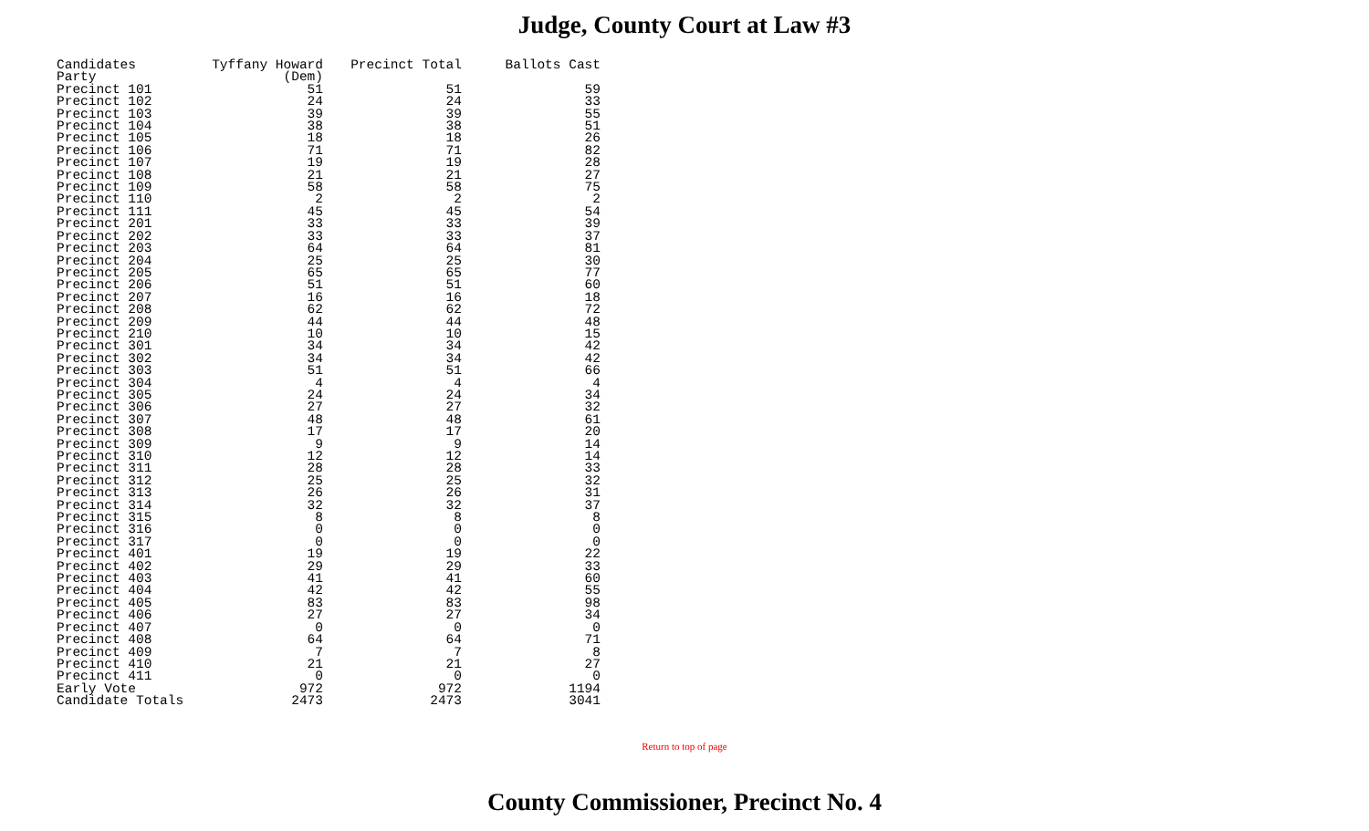Judge, County Court at Law #3
| Candidates | Tyffany Howard | Precinct Total | Ballots Cast |
| --- | --- | --- | --- |
| Party | (Dem) | | |
| Precinct 101 | 51 | 51 | 59 |
| Precinct 102 | 24 | 24 | 33 |
| Precinct 103 | 39 | 39 | 55 |
| Precinct 104 | 38 | 38 | 51 |
| Precinct 105 | 18 | 18 | 26 |
| Precinct 106 | 71 | 71 | 82 |
| Precinct 107 | 19 | 19 | 28 |
| Precinct 108 | 21 | 21 | 27 |
| Precinct 109 | 58 | 58 | 75 |
| Precinct 110 | 2 | 2 | 2 |
| Precinct 111 | 45 | 45 | 54 |
| Precinct 201 | 33 | 33 | 39 |
| Precinct 202 | 33 | 33 | 37 |
| Precinct 203 | 64 | 64 | 81 |
| Precinct 204 | 25 | 25 | 30 |
| Precinct 205 | 65 | 65 | 77 |
| Precinct 206 | 51 | 51 | 60 |
| Precinct 207 | 16 | 16 | 18 |
| Precinct 208 | 62 | 62 | 72 |
| Precinct 209 | 44 | 44 | 48 |
| Precinct 210 | 10 | 10 | 15 |
| Precinct 301 | 34 | 34 | 42 |
| Precinct 302 | 34 | 34 | 42 |
| Precinct 303 | 51 | 51 | 66 |
| Precinct 304 | 4 | 4 | 4 |
| Precinct 305 | 24 | 24 | 34 |
| Precinct 306 | 27 | 27 | 32 |
| Precinct 307 | 48 | 48 | 61 |
| Precinct 308 | 17 | 17 | 20 |
| Precinct 309 | 9 | 9 | 14 |
| Precinct 310 | 12 | 12 | 14 |
| Precinct 311 | 28 | 28 | 33 |
| Precinct 312 | 25 | 25 | 32 |
| Precinct 313 | 26 | 26 | 31 |
| Precinct 314 | 32 | 32 | 37 |
| Precinct 315 | 8 | 8 | 8 |
| Precinct 316 | 0 | 0 | 0 |
| Precinct 317 | 0 | 0 | 0 |
| Precinct 401 | 19 | 19 | 22 |
| Precinct 402 | 29 | 29 | 33 |
| Precinct 403 | 41 | 41 | 60 |
| Precinct 404 | 42 | 42 | 55 |
| Precinct 405 | 83 | 83 | 98 |
| Precinct 406 | 27 | 27 | 34 |
| Precinct 407 | 0 | 0 | 0 |
| Precinct 408 | 64 | 64 | 71 |
| Precinct 409 | 7 | 7 | 8 |
| Precinct 410 | 21 | 21 | 27 |
| Precinct 411 | 0 | 0 | 0 |
| Early Vote | 972 | 972 | 1194 |
| Candidate Totals | 2473 | 2473 | 3041 |
Return to top of page
County Commissioner, Precinct No. 4